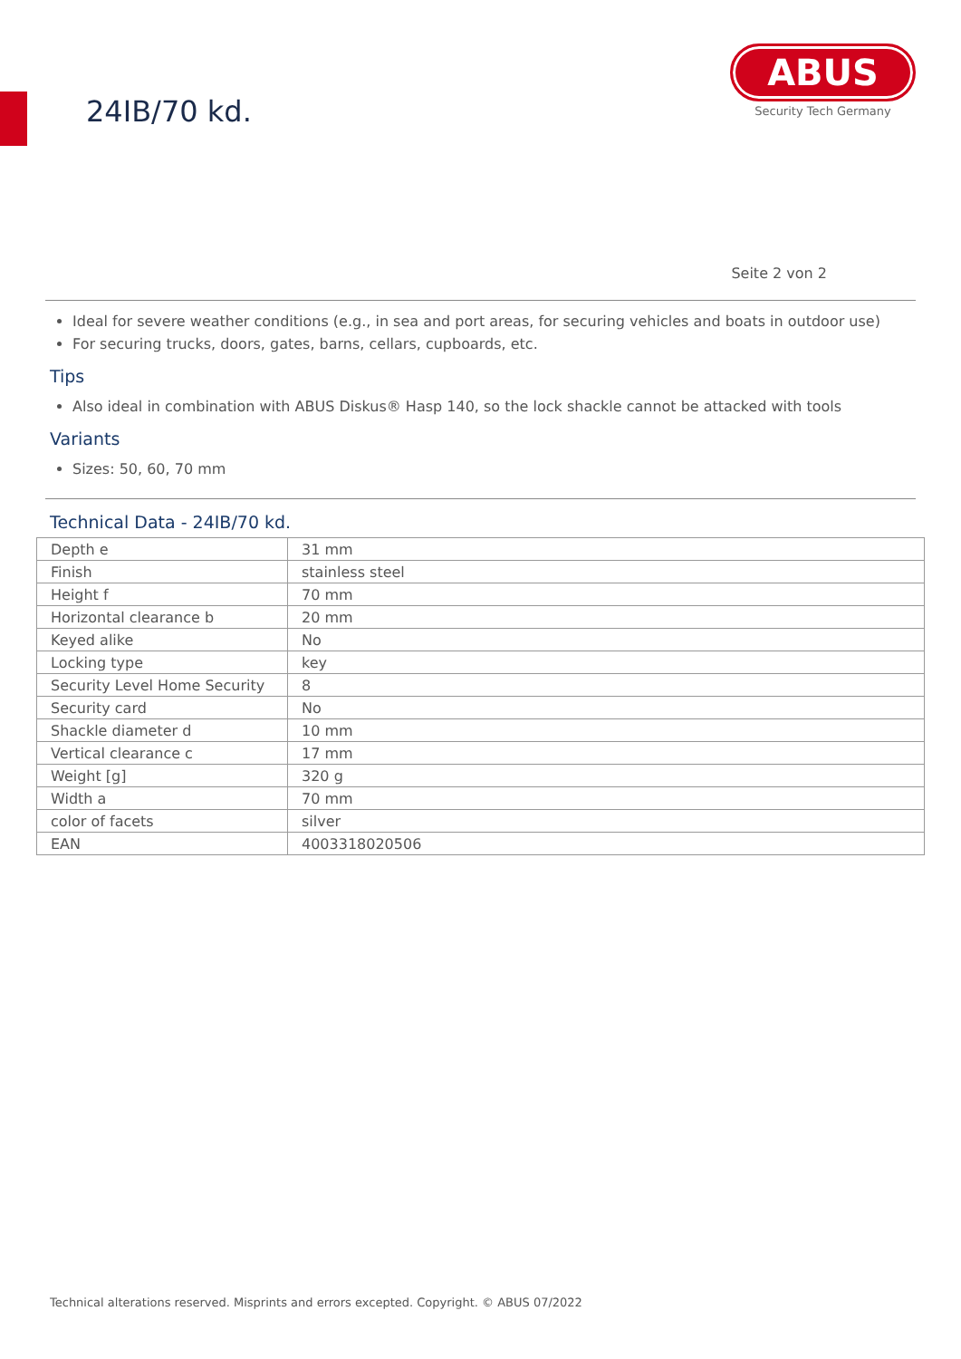24IB/70 kd.
ABUS
Security Tech Germany
Seite 2 von 2
Ideal for severe weather conditions (e.g., in sea and port areas, for securing vehicles and boats in outdoor use)
For securing trucks, doors, gates, barns, cellars, cupboards, etc.
Tips
Also ideal in combination with ABUS Diskus® Hasp 140, so the lock shackle cannot be attacked with tools
Variants
Sizes: 50, 60, 70 mm
Technical Data - 24IB/70 kd.
| Depth e | 31 mm |
| Finish | stainless steel |
| Height f | 70 mm |
| Horizontal clearance b | 20 mm |
| Keyed alike | No |
| Locking type | key |
| Security Level Home Security | 8 |
| Security card | No |
| Shackle diameter d | 10 mm |
| Vertical clearance c | 17 mm |
| Weight [g] | 320 g |
| Width a | 70 mm |
| color of facets | silver |
| EAN | 4003318020506 |
Technical alterations reserved. Misprints and errors excepted. Copyright. © ABUS 07/2022